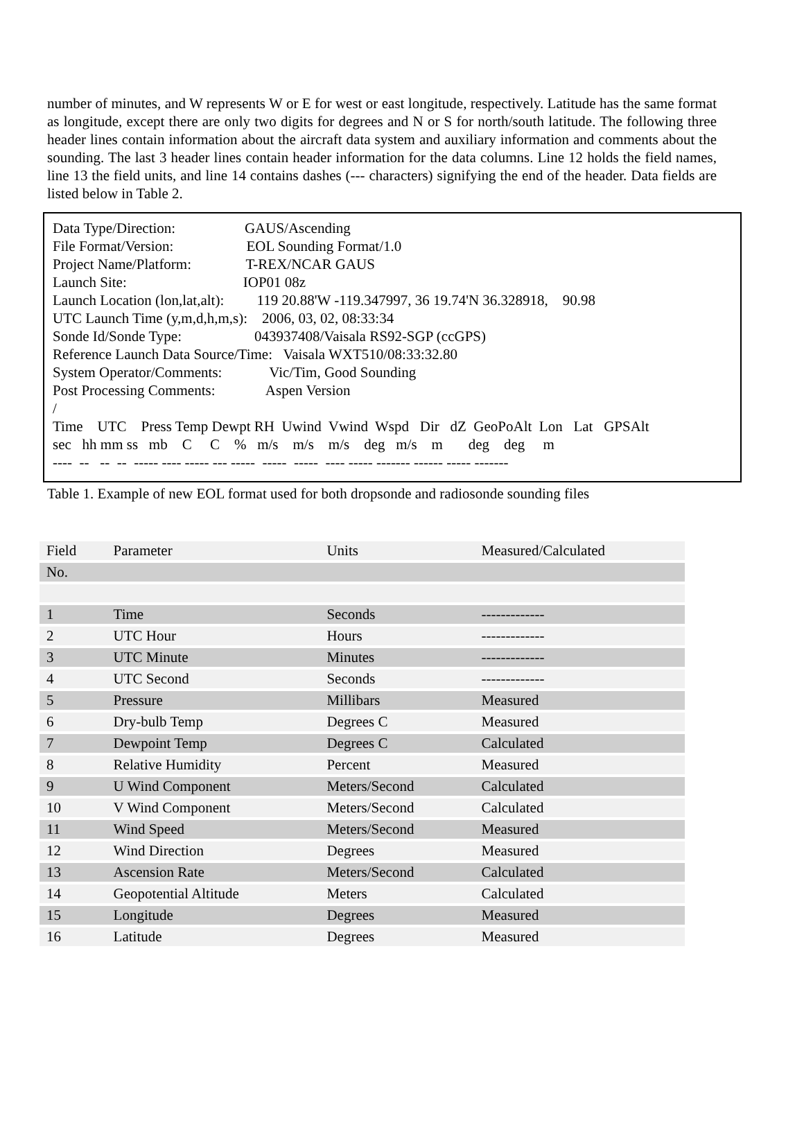number of minutes, and W represents W or E for west or east longitude, respectively. Latitude has the same format as longitude, except there are only two digits for degrees and N or S for north/south latitude. The following three header lines contain information about the aircraft data system and auxiliary information and comments about the sounding. The last 3 header lines contain header information for the data columns. Line 12 holds the field names, line 13 the field units, and line 14 contains dashes (--- characters) signifying the end of the header. Data fields are listed below in Table 2.
Data Type/Direction: GAUS/Ascending File Format/Version: EOL Sounding Format/1.0 Project Name/Platform: T-REX/NCAR GAUS Launch Site: IOP01 08z Launch Location (lon,lat,alt): 119 20.88'W -119.347997, 36 19.74'N 36.328918, 90.98 UTC Launch Time (y,m,d,h,m,s): 2006, 03, 02, 08:33:34 Sonde Id/Sonde Type: 043937408/Vaisala RS92-SGP (ccGPS) Reference Launch Data Source/Time: Vaisala WXT510/08:33:32.80 System Operator/Comments: Vic/Tim, Good Sounding Post Processing Comments: Aspen Version / Time UTC Press Temp Dewpt RH Uwind Vwind Wspd Dir dZ GeoPoAlt Lon Lat GPSAlt sec hh mm ss mb C C % m/s m/s m/s deg m/s m deg deg m ---- -- -- -- ----- ---- ----- --- ----- ----- ----- ---- ----- ------- ------ ----- -------
Table 1. Example of new EOL format used for both dropsonde and radiosonde sounding files
| Field | Parameter | Units | Measured/Calculated |
| --- | --- | --- | --- |
| No. | | | |
| 1 | Time | Seconds | ------------- |
| 2 | UTC Hour | Hours | ------------- |
| 3 | UTC Minute | Minutes | ------------- |
| 4 | UTC Second | Seconds | ------------- |
| 5 | Pressure | Millibars | Measured |
| 6 | Dry-bulb Temp | Degrees C | Measured |
| 7 | Dewpoint Temp | Degrees C | Calculated |
| 8 | Relative Humidity | Percent | Measured |
| 9 | U Wind Component | Meters/Second | Calculated |
| 10 | V Wind Component | Meters/Second | Calculated |
| 11 | Wind Speed | Meters/Second | Measured |
| 12 | Wind Direction | Degrees | Measured |
| 13 | Ascension Rate | Meters/Second | Calculated |
| 14 | Geopotential Altitude | Meters | Calculated |
| 15 | Longitude | Degrees | Measured |
| 16 | Latitude | Degrees | Measured |